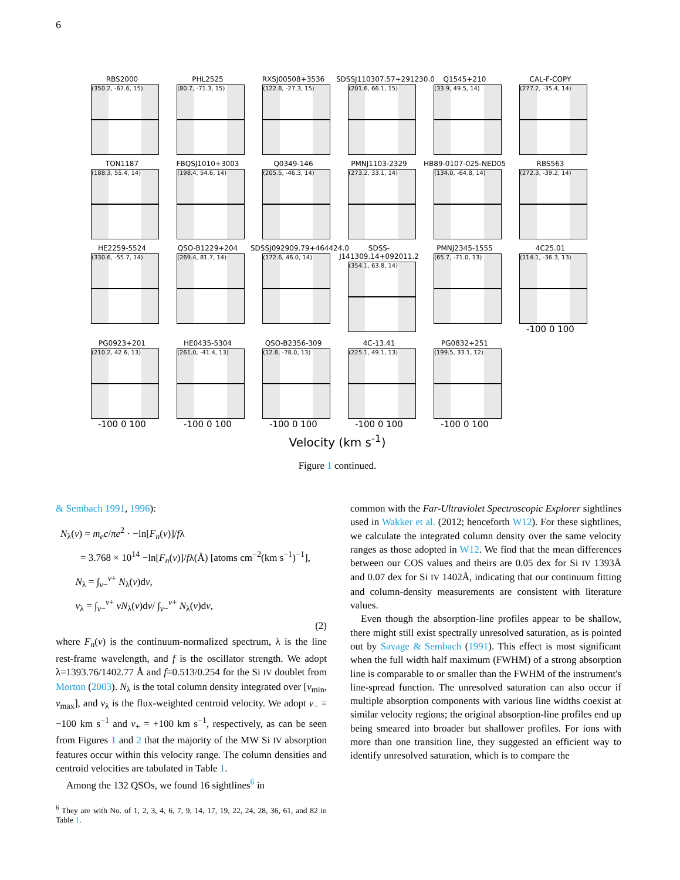6
RBS2000
(350.2, -67.6, 15)
PHL2525
(80.7, -71.3, 15)
RXSJ00508+3536
(122.8, -27.3, 15)
SDSSJ110307.57+291230.0
(201.6, 66.1, 15)
Q1545+210
(33.9, 49.5, 14)
CAL-F-COPY
(277.2, -35.4, 14)
TON1187
(188.3, 55.4, 14)
FBQSJ1010+3003
(198.4, 54.6, 14)
Q0349-146
(205.5, -46.3, 14)
PMNJ1103-2329
(273.2, 33.1, 14)
HB89-0107-025-NED05
(134.0, -64.8, 14)
RBS563
(272.3, -39.2, 14)
HE2259-5524
(330.6, -55.7, 14)
QSO-B1229+204
(269.4, 81.7, 14)
SDSSJ092909.79+464424.0
(172.6, 46.0, 14)
SDSS-J141309.14+092011.2
(354.1, 63.8, 14)
PMNJ2345-1555
(65.7, -71.0, 13)
4C25.01
(114.1, -36.3, 13)
-100 0 100
PG0923+201
(210.2, 42.6, 13)
-100 0 100
HE0435-5304
(261.0, -41.4, 13)
-100 0 100
QSO-B2356-309
(12.8, -78.0, 13)
-100 0 100
4C-13.41
(225.1, 49.1, 13)
-100 0 100
PG0832+251
(199.5, 33.1, 12)
-100 0 100
Velocity (km s<sup>-1</sup>)
Figure 1 continued.
& Sembach 1991, 1996):
N<sub>λ</sub>(v) = m<sub>e</sub>c/πe<sup>2</sup> · −ln[F<sub>n</sub>(v)]/fλ
= 3.768 × 10<sup>14</sup> −ln[F<sub>n</sub>(v)]/fλ(Å) [atoms cm<sup>−2</sup>(km s<sup>−1</sup>)<sup>−1</sup>],
N<sub>λ</sub> = ∫<sub>v−</sub><sup>v+</sup> N<sub>λ</sub>(v)dv,
v<sub>λ</sub> = ∫<sub>v−</sub><sup>v+</sup> vN<sub>λ</sub>(v)dv/ ∫<sub>v−</sub><sup>v+</sup> N<sub>λ</sub>(v)dv,
(2)
where F<sub>n</sub>(v) is the continuum-normalized spectrum, λ is the line rest-frame wavelength, and f is the oscillator strength. We adopt λ=1393.76/1402.77 Å and f=0.513/0.254 for the Si IV doublet from Morton (2003). N<sub>λ</sub> is the total column density integrated over [v<sub>min</sub>, v<sub>max</sub>], and v<sub>λ</sub> is the flux-weighted centroid velocity. We adopt v<sub>−</sub> = −100 km s<sup>−1</sup> and v<sub>+</sub> = +100 km s<sup>−1</sup>, respectively, as can be seen from Figures 1 and 2 that the majority of the MW Si IV absorption features occur within this velocity range. The column densities and centroid velocities are tabulated in Table 1.
Among the 132 QSOs, we found 16 sightlines<sup>6</sup> in
<sup>6</sup> They are with No. of 1, 2, 3, 4, 6, 7, 9, 14, 17, 19, 22, 24, 28, 36, 61, and 82 in Table 1.
common with the Far-Ultraviolet Spectroscopic Explorer sightlines used in Wakker et al. (2012; henceforth W12). For these sightlines, we calculate the integrated column density over the same velocity ranges as those adopted in W12. We find that the mean differences between our COS values and theirs are 0.05 dex for Si IV 1393Å and 0.07 dex for Si IV 1402Å, indicating that our continuum fitting and column-density measurements are consistent with literature values.
Even though the absorption-line profiles appear to be shallow, there might still exist spectrally unresolved saturation, as is pointed out by Savage & Sembach (1991). This effect is most significant when the full width half maximum (FWHM) of a strong absorption line is comparable to or smaller than the FWHM of the instrument's line-spread function. The unresolved saturation can also occur if multiple absorption components with various line widths coexist at similar velocity regions; the original absorption-line profiles end up being smeared into broader but shallower profiles. For ions with more than one transition line, they suggested an efficient way to identify unresolved saturation, which is to compare the